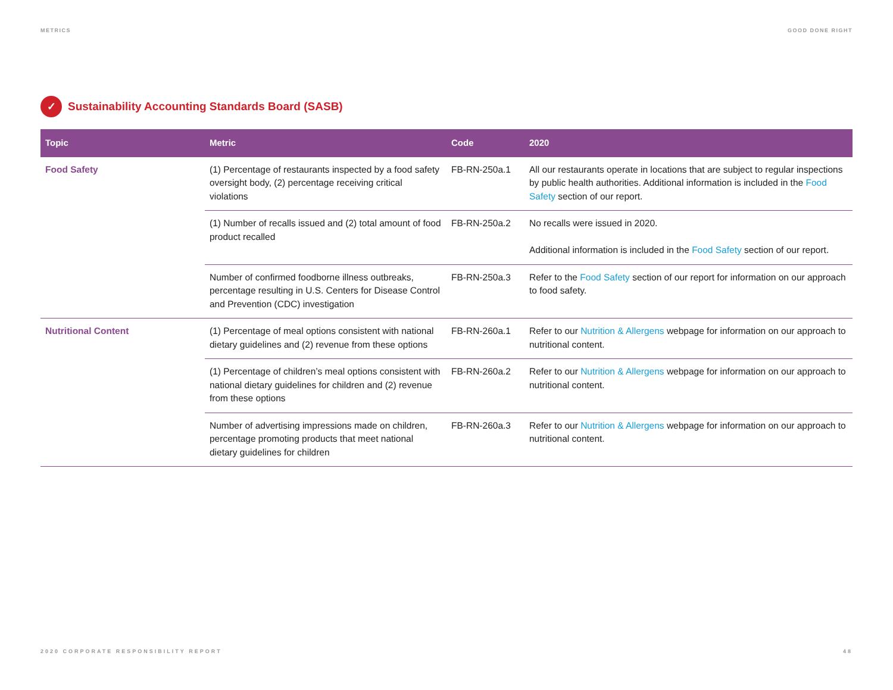METRICS GOOD DONE RIGHT
✓ Sustainability Accounting Standards Board (SASB)
| Topic | Metric | Code | 2020 |
| --- | --- | --- | --- |
| Food Safety | (1) Percentage of restaurants inspected by a food safety oversight body, (2) percentage receiving critical violations | FB-RN-250a.1 | All our restaurants operate in locations that are subject to regular inspections by public health authorities. Additional information is included in the Food Safety section of our report. |
| | (1) Number of recalls issued and (2) total amount of food product recalled | FB-RN-250a.2 | No recalls were issued in 2020. Additional information is included in the Food Safety section of our report. |
| | Number of confirmed foodborne illness outbreaks, percentage resulting in U.S. Centers for Disease Control and Prevention (CDC) investigation | FB-RN-250a.3 | Refer to the Food Safety section of our report for information on our approach to food safety. |
| Nutritional Content | (1) Percentage of meal options consistent with national dietary guidelines and (2) revenue from these options | FB-RN-260a.1 | Refer to our Nutrition & Allergens webpage for information on our approach to nutritional content. |
| | (1) Percentage of children’s meal options consistent with national dietary guidelines for children and (2) revenue from these options | FB-RN-260a.2 | Refer to our Nutrition & Allergens webpage for information on our approach to nutritional content. |
| | Number of advertising impressions made on children, percentage promoting products that meet national dietary guidelines for children | FB-RN-260a.3 | Refer to our Nutrition & Allergens webpage for information on our approach to nutritional content. |
2020 CORPORATE RESPONSIBILITY REPORT 48